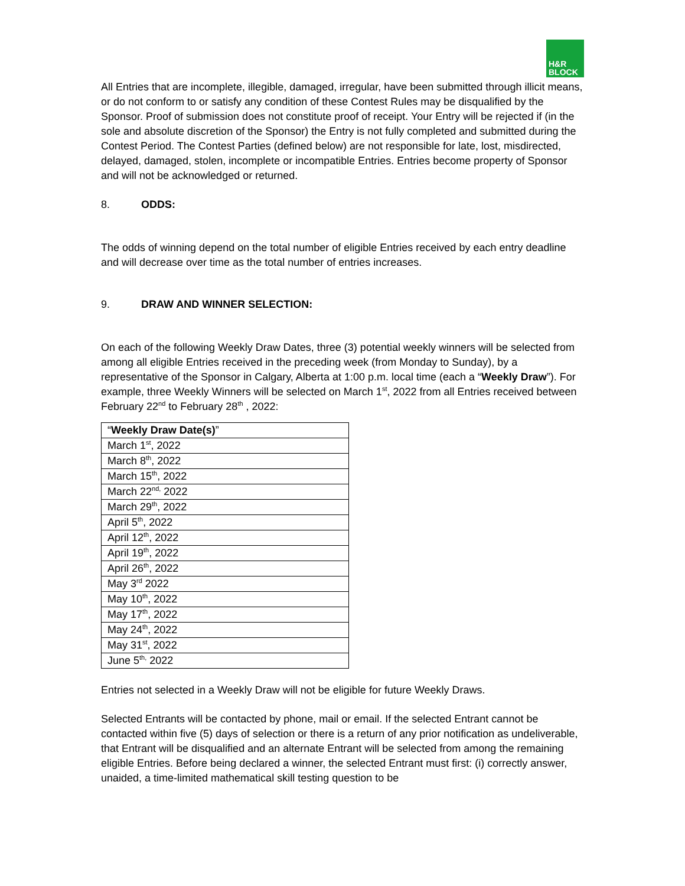H&R
BLOCK
All Entries that are incomplete, illegible, damaged, irregular, have been submitted through illicit means, or do not conform to or satisfy any condition of these Contest Rules may be disqualified by the Sponsor. Proof of submission does not constitute proof of receipt. Your Entry will be rejected if (in the sole and absolute discretion of the Sponsor) the Entry is not fully completed and submitted during the Contest Period. The Contest Parties (defined below) are not responsible for late, lost, misdirected, delayed, damaged, stolen, incomplete or incompatible Entries. Entries become property of Sponsor and will not be acknowledged or returned.
8. ODDS:
The odds of winning depend on the total number of eligible Entries received by each entry deadline and will decrease over time as the total number of entries increases.
9. DRAW AND WINNER SELECTION:
On each of the following Weekly Draw Dates, three (3) potential weekly winners will be selected from among all eligible Entries received in the preceding week (from Monday to Sunday), by a representative of the Sponsor in Calgary, Alberta at 1:00 p.m. local time (each a “Weekly Draw”). For example, three Weekly Winners will be selected on March 1<sup>st</sup>, 2022 from all Entries received between February 22<sup>nd</sup> to February 28<sup>th</sup> , 2022:
| “ Weekly Draw Date(s) ” |
| March 1<sup>st</sup>, 2022 |
| March 8<sup>th</sup>, 2022 |
| March 15<sup>th</sup>, 2022 |
| March 22<sup>nd,</sup> 2022 |
| March 29<sup>th</sup>, 2022 |
| April 5<sup>th</sup>, 2022 |
| April 12<sup>th</sup>, 2022 |
| April 19<sup>th</sup>, 2022 |
| April 26<sup>th</sup>, 2022 |
| May 3<sup>rd</sup> 2022 |
| May 10<sup>th</sup>, 2022 |
| May 17<sup>th</sup>, 2022 |
| May 24<sup>th</sup>, 2022 |
| May 31<sup>st</sup>, 2022 |
| June 5<sup>th,</sup> 2022 |
Entries not selected in a Weekly Draw will not be eligible for future Weekly Draws.
Selected Entrants will be contacted by phone, mail or email. If the selected Entrant cannot be contacted within five (5) days of selection or there is a return of any prior notification as undeliverable, that Entrant will be disqualified and an alternate Entrant will be selected from among the remaining eligible Entries. Before being declared a winner, the selected Entrant must first: (i) correctly answer, unaided, a time-limited mathematical skill testing question to be